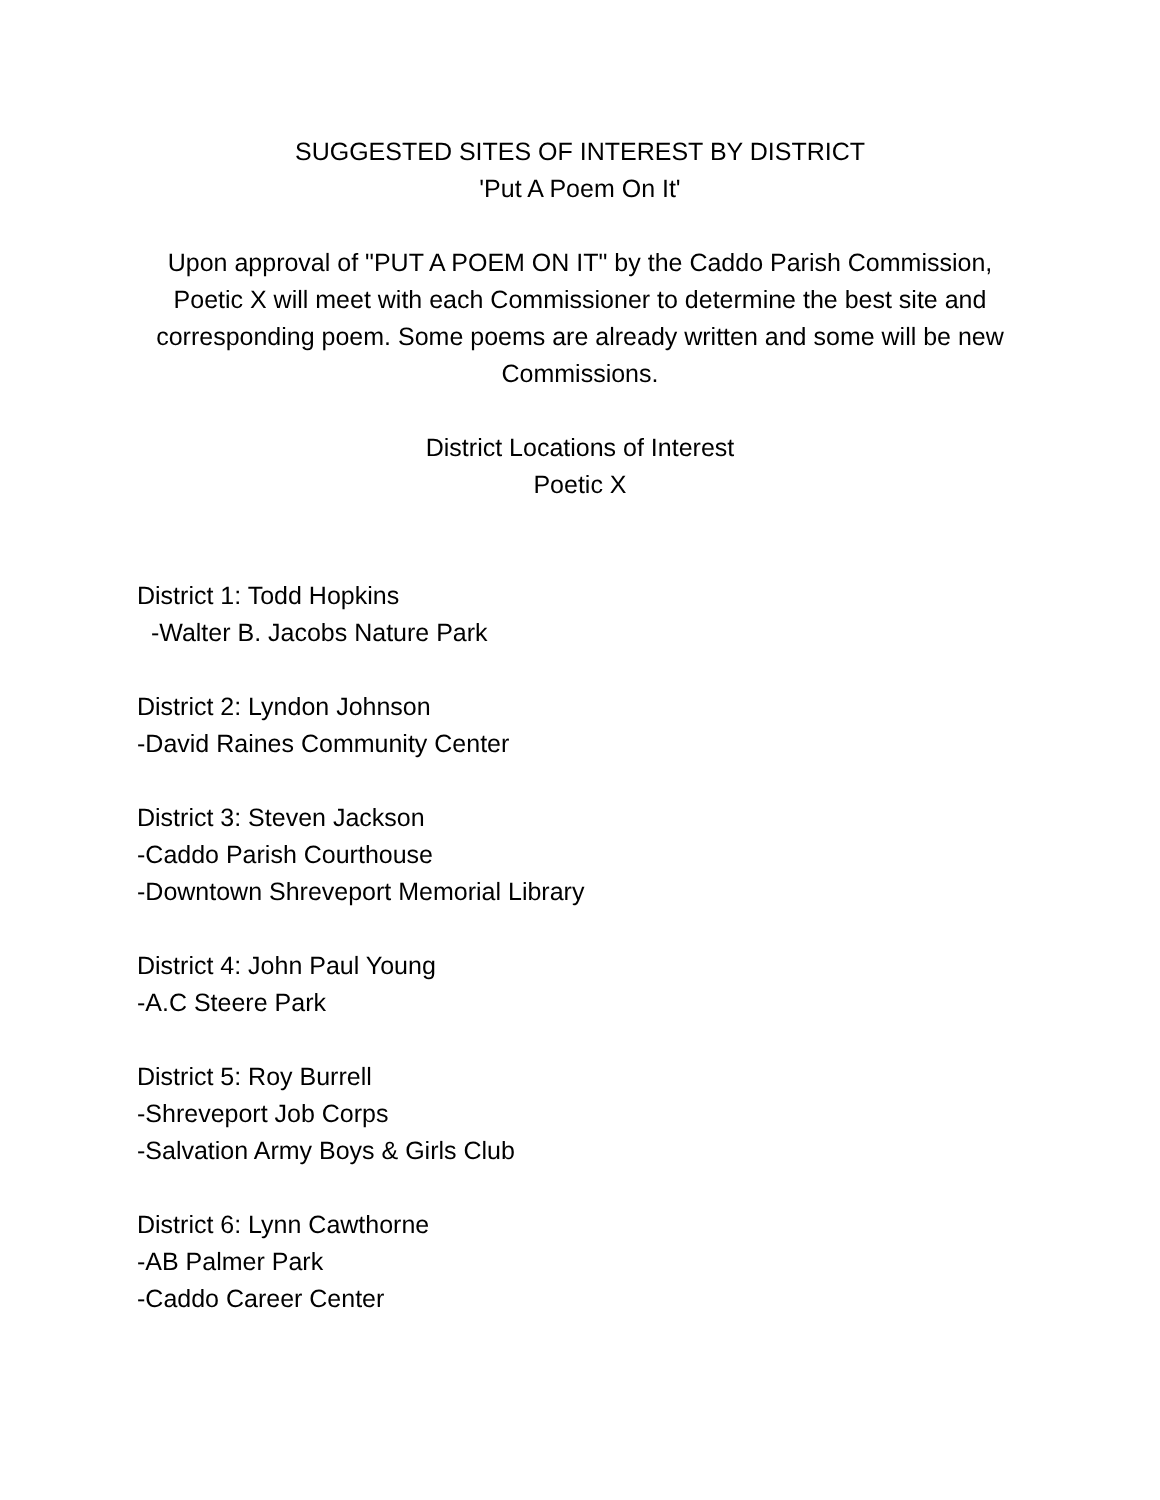SUGGESTED SITES OF INTEREST BY DISTRICT
'Put A Poem On It'
Upon approval of "PUT A POEM ON IT" by the Caddo Parish Commission, Poetic X will meet with each Commissioner to determine the best site and corresponding poem. Some poems are already written and some will be new Commissions.
District Locations of Interest
Poetic X
District 1: Todd Hopkins
-Walter B. Jacobs Nature Park
District 2: Lyndon Johnson
-David Raines Community Center
District 3: Steven Jackson
-Caddo Parish Courthouse
-Downtown Shreveport Memorial Library
District 4: John Paul Young
-A.C Steere Park
District 5: Roy Burrell
-Shreveport Job Corps
-Salvation Army Boys & Girls Club
District 6: Lynn Cawthorne
-AB Palmer Park
-Caddo Career Center